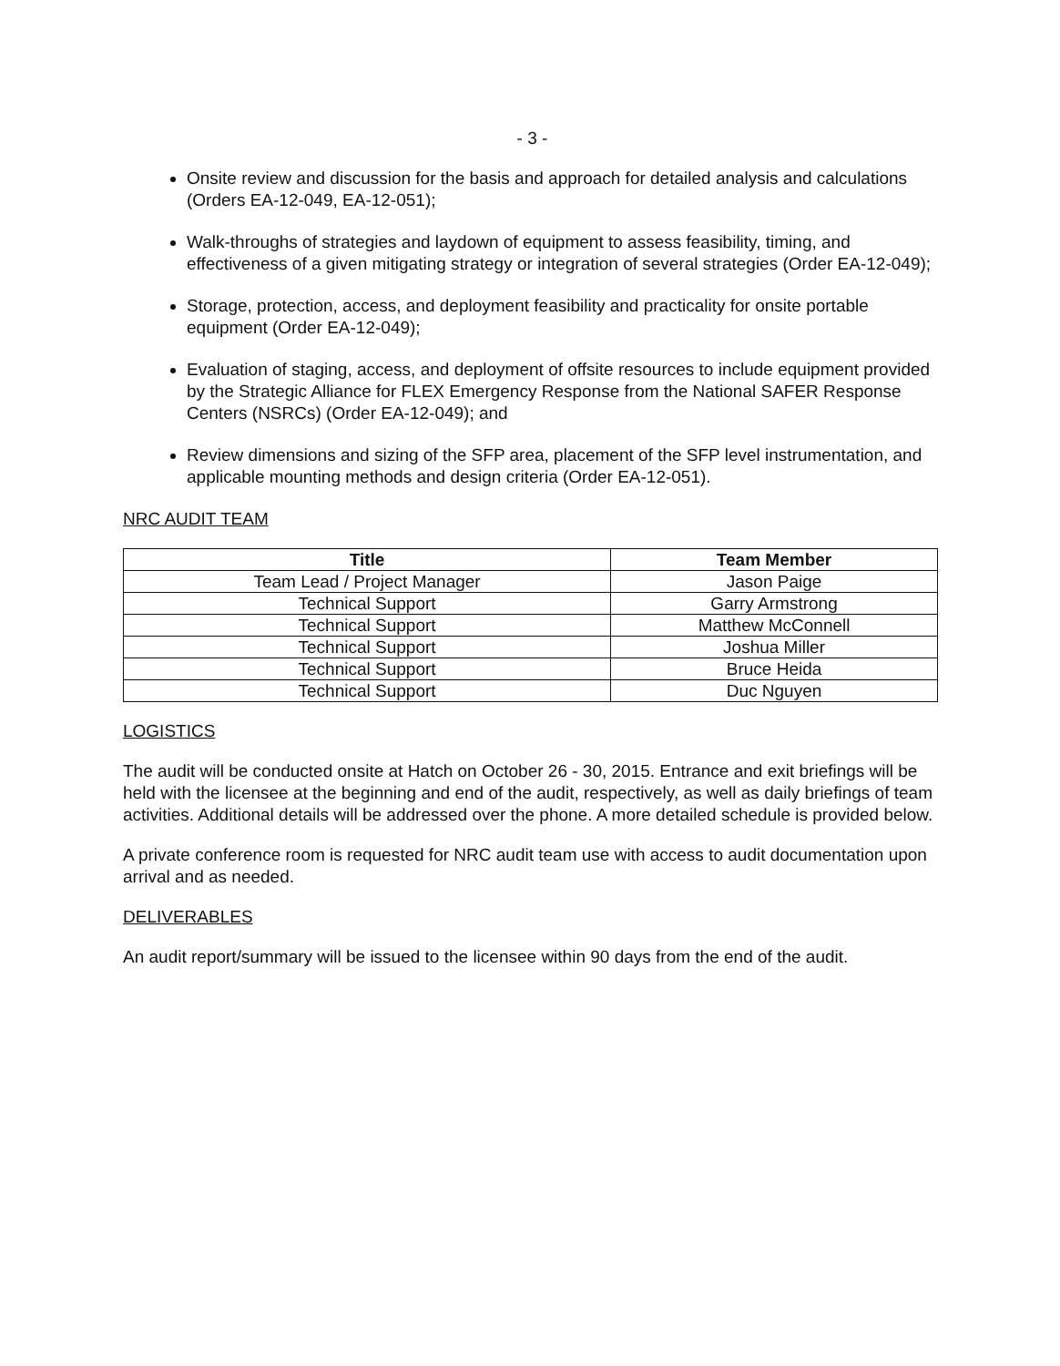- 3 -
Onsite review and discussion for the basis and approach for detailed analysis and calculations (Orders EA-12-049, EA-12-051);
Walk-throughs of strategies and laydown of equipment to assess feasibility, timing, and effectiveness of a given mitigating strategy or integration of several strategies (Order EA-12-049);
Storage, protection, access, and deployment feasibility and practicality for onsite portable equipment (Order EA-12-049);
Evaluation of staging, access, and deployment of offsite resources to include equipment provided by the Strategic Alliance for FLEX Emergency Response from the National SAFER Response Centers (NSRCs) (Order EA-12-049); and
Review dimensions and sizing of the SFP area, placement of the SFP level instrumentation, and applicable mounting methods and design criteria (Order EA-12-051).
NRC AUDIT TEAM
| Title | Team Member |
| --- | --- |
| Team Lead / Project Manager | Jason Paige |
| Technical Support | Garry Armstrong |
| Technical Support | Matthew McConnell |
| Technical Support | Joshua Miller |
| Technical Support | Bruce Heida |
| Technical Support | Duc Nguyen |
LOGISTICS
The audit will be conducted onsite at Hatch on October 26 - 30, 2015. Entrance and exit briefings will be held with the licensee at the beginning and end of the audit, respectively, as well as daily briefings of team activities. Additional details will be addressed over the phone. A more detailed schedule is provided below.
A private conference room is requested for NRC audit team use with access to audit documentation upon arrival and as needed.
DELIVERABLES
An audit report/summary will be issued to the licensee within 90 days from the end of the audit.